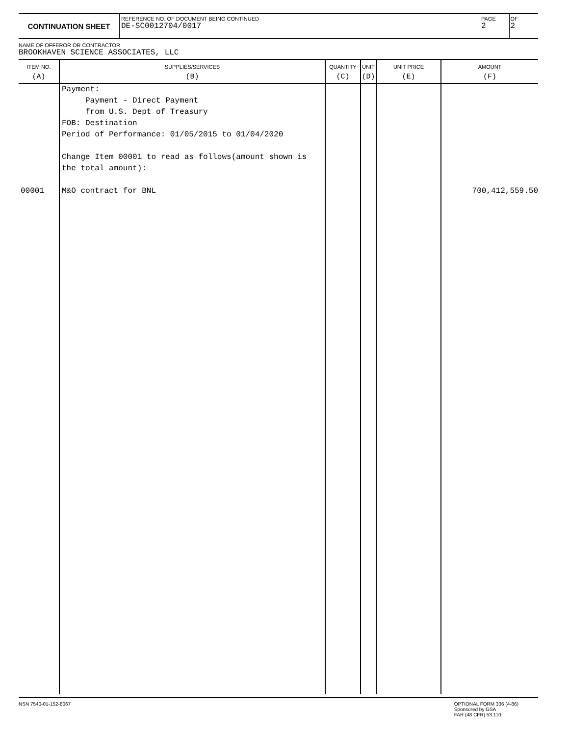CONTINUATION SHEET
REFERENCE NO. OF DOCUMENT BEING CONTINUED
DE-SC0012704/0017
PAGE
2
OF
2
NAME OF OFFEROR OR CONTRACTOR
BROOKHAVEN SCIENCE ASSOCIATES, LLC
| ITEM NO. (A) | SUPPLIES/SERVICES (B) | QUANTITY (C) | UNIT (D) | UNIT PRICE (E) | AMOUNT (F) |
| --- | --- | --- | --- | --- | --- |
| 00001 | Payment: Payment - Direct Payment from U.S. Dept of Treasury FOB: Destination Period of Performance: 01/05/2015 to 01/04/2020 Change Item 00001 to read as follows(amount shown is the total amount): M&O contract for BNL | | | | 700,412,559.50 |
NSN 7540-01-152-8067 OPTIONAL FORM 336 (4-86)
Sponsored by GSA
FAR (48 CFR) 53.110